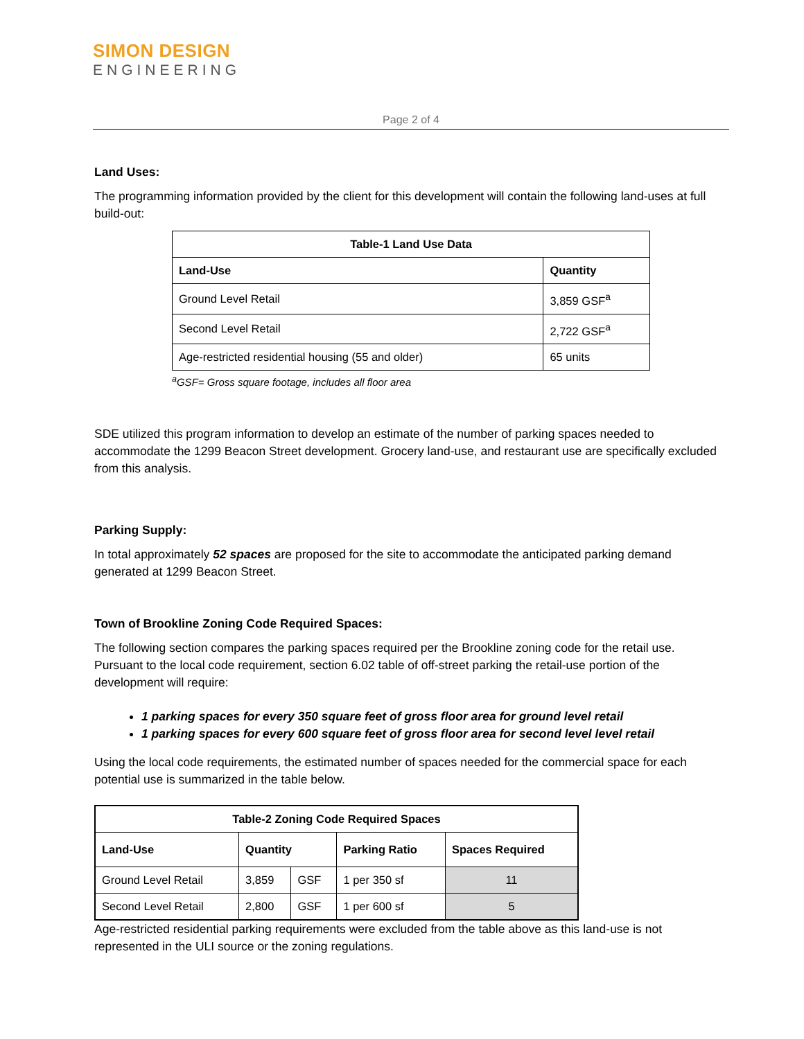SIMON DESIGN
ENGINEERING
Page 2 of 4
Land Uses:
The programming information provided by the client for this development will contain the following land-uses at full build-out:
| Table-1 Land Use Data | |
| --- | --- |
| Land-Use | Quantity |
| Ground Level Retail | 3,859 GSF<sup>a</sup> |
| Second Level Retail | 2,722 GSF<sup>a</sup> |
| Age-restricted residential housing (55 and older) | 65 units |
<sup>a</sup> GSF= Gross square footage, includes all floor area
SDE utilized this program information to develop an estimate of the number of parking spaces needed to accommodate the 1299 Beacon Street development. Grocery land-use, and restaurant use are specifically excluded from this analysis.
Parking Supply:
In total approximately 52 spaces are proposed for the site to accommodate the anticipated parking demand generated at 1299 Beacon Street.
Town of Brookline Zoning Code Required Spaces:
The following section compares the parking spaces required per the Brookline zoning code for the retail use. Pursuant to the local code requirement, section 6.02 table of off-street parking the retail-use portion of the development will require:
1 parking spaces for every 350 square feet of gross floor area for ground level retail
1 parking spaces for every 600 square feet of gross floor area for second level level retail
Using the local code requirements, the estimated number of spaces needed for the commercial space for each potential use is summarized in the table below.
| Table-2 Zoning Code Required Spaces | | | | |
| --- | --- | --- | --- | --- |
| Land-Use | Quantity | | Parking Ratio | Spaces Required |
| Ground Level Retail | 3,859 | GSF | 1 per 350 sf | 11 |
| Second Level Retail | 2,800 | GSF | 1 per 600 sf | 5 |
Age-restricted residential parking requirements were excluded from the table above as this land-use is not represented in the ULI source or the zoning regulations.